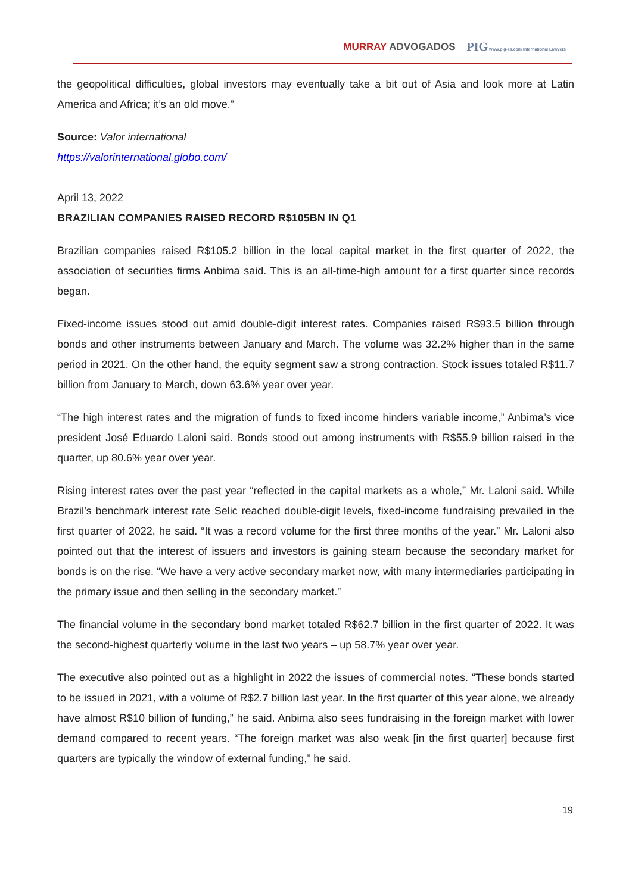MURRAY ADVOGADOS PIG www.pig-ea.com International Lawyers
the geopolitical difficulties, global investors may eventually take a bit out of Asia and look more at Latin America and Africa; it’s an old move.”
Source: Valor international
https://valorinternational.globo.com/
April 13, 2022
BRAZILIAN COMPANIES RAISED RECORD R$105BN IN Q1
Brazilian companies raised R$105.2 billion in the local capital market in the first quarter of 2022, the association of securities firms Anbima said. This is an all-time-high amount for a first quarter since records began.
Fixed-income issues stood out amid double-digit interest rates. Companies raised R$93.5 billion through bonds and other instruments between January and March. The volume was 32.2% higher than in the same period in 2021. On the other hand, the equity segment saw a strong contraction. Stock issues totaled R$11.7 billion from January to March, down 63.6% year over year.
“The high interest rates and the migration of funds to fixed income hinders variable income,” Anbima’s vice president José Eduardo Laloni said. Bonds stood out among instruments with R$55.9 billion raised in the quarter, up 80.6% year over year.
Rising interest rates over the past year “reflected in the capital markets as a whole,” Mr. Laloni said. While Brazil’s benchmark interest rate Selic reached double-digit levels, fixed-income fundraising prevailed in the first quarter of 2022, he said. “It was a record volume for the first three months of the year.” Mr. Laloni also pointed out that the interest of issuers and investors is gaining steam because the secondary market for bonds is on the rise. “We have a very active secondary market now, with many intermediaries participating in the primary issue and then selling in the secondary market.”
The financial volume in the secondary bond market totaled R$62.7 billion in the first quarter of 2022. It was the second-highest quarterly volume in the last two years – up 58.7% year over year.
The executive also pointed out as a highlight in 2022 the issues of commercial notes. “These bonds started to be issued in 2021, with a volume of R$2.7 billion last year. In the first quarter of this year alone, we already have almost R$10 billion of funding,” he said. Anbima also sees fundraising in the foreign market with lower demand compared to recent years. “The foreign market was also weak [in the first quarter] because first quarters are typically the window of external funding,” he said.
19